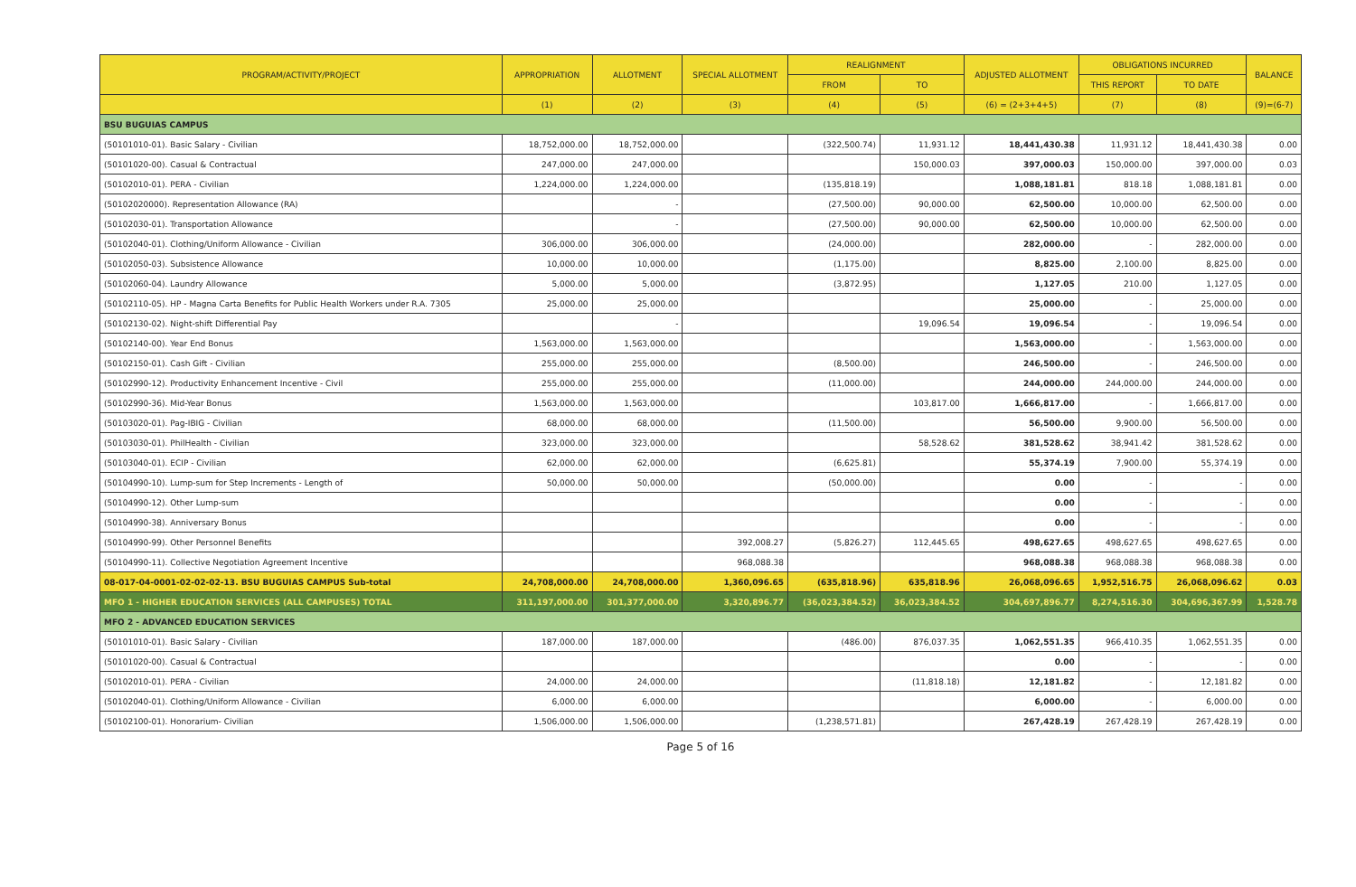| PROGRAM/ACTIVITY/PROJECT | APPROPRIATION | ALLOTMENT | SPECIAL ALLOTMENT | REALIGNMENT | | ADJUSTED ALLOTMENT | OBLIGATIONS INCURRED | | BALANCE |
| --- | --- | --- | --- | --- | --- | --- | --- | --- | --- |
| | | | | FROM | TO | | THIS REPORT | TO DATE | |
| | (1) | (2) | (3) | (4) | (5) | (6) = (2+3+4+5) | (7) | (8) | (9)=(6-7) |
| BSU BUGUIAS CAMPUS | | | | | | | | | |
| (50101010-01). Basic Salary - Civilian | 18,752,000.00 | 18,752,000.00 | | (322,500.74) | 11,931.12 | 18,441,430.38 | 11,931.12 | 18,441,430.38 | 0.00 |
| (50101020-00). Casual & Contractual | 247,000.00 | 247,000.00 | | | 150,000.03 | 397,000.03 | 150,000.00 | 397,000.00 | 0.03 |
| (50102010-01). PERA - Civilian | 1,224,000.00 | 1,224,000.00 | | (135,818.19) | | 1,088,181.81 | 818.18 | 1,088,181.81 | 0.00 |
| (50102020000). Representation Allowance (RA) | | - | | (27,500.00) | 90,000.00 | 62,500.00 | 10,000.00 | 62,500.00 | 0.00 |
| (50102030-01). Transportation Allowance | | - | | (27,500.00) | 90,000.00 | 62,500.00 | 10,000.00 | 62,500.00 | 0.00 |
| (50102040-01). Clothing/Uniform Allowance - Civilian | 306,000.00 | 306,000.00 | | (24,000.00) | | 282,000.00 | - | 282,000.00 | 0.00 |
| (50102050-03). Subsistence Allowance | 10,000.00 | 10,000.00 | | (1,175.00) | | 8,825.00 | 2,100.00 | 8,825.00 | 0.00 |
| (50102060-04). Laundry Allowance | 5,000.00 | 5,000.00 | | (3,872.95) | | 1,127.05 | 210.00 | 1,127.05 | 0.00 |
| (50102110-05). HP - Magna Carta Benefits for Public Health Workers under R.A. 7305 | 25,000.00 | 25,000.00 | | | | 25,000.00 | - | 25,000.00 | 0.00 |
| (50102130-02). Night-shift Differential Pay | | - | | | 19,096.54 | 19,096.54 | - | 19,096.54 | 0.00 |
| (50102140-00). Year End Bonus | 1,563,000.00 | 1,563,000.00 | | | | 1,563,000.00 | - | 1,563,000.00 | 0.00 |
| (50102150-01). Cash Gift - Civilian | 255,000.00 | 255,000.00 | | (8,500.00) | | 246,500.00 | - | 246,500.00 | 0.00 |
| (50102990-12). Productivity Enhancement Incentive - Civil | 255,000.00 | 255,000.00 | | (11,000.00) | | 244,000.00 | 244,000.00 | 244,000.00 | 0.00 |
| (50102990-36). Mid-Year Bonus | 1,563,000.00 | 1,563,000.00 | | | 103,817.00 | 1,666,817.00 | - | 1,666,817.00 | 0.00 |
| (50103020-01). Pag-IBIG - Civilian | 68,000.00 | 68,000.00 | | (11,500.00) | | 56,500.00 | 9,900.00 | 56,500.00 | 0.00 |
| (50103030-01). PhilHealth - Civilian | 323,000.00 | 323,000.00 | | | 58,528.62 | 381,528.62 | 38,941.42 | 381,528.62 | 0.00 |
| (50103040-01). ECIP - Civilian | 62,000.00 | 62,000.00 | | (6,625.81) | | 55,374.19 | 7,900.00 | 55,374.19 | 0.00 |
| (50104990-10). Lump-sum for Step Increments - Length of | 50,000.00 | 50,000.00 | | (50,000.00) | | 0.00 | - | - | 0.00 |
| (50104990-12). Other Lump-sum | | | | | | 0.00 | - | - | 0.00 |
| (50104990-38). Anniversary Bonus | | | | | | 0.00 | - | - | 0.00 |
| (50104990-99). Other Personnel Benefits | | | 392,008.27 | (5,826.27) | 112,445.65 | 498,627.65 | 498,627.65 | 498,627.65 | 0.00 |
| (50104990-11). Collective Negotiation Agreement Incentive | | | 968,088.38 | | | 968,088.38 | 968,088.38 | 968,088.38 | 0.00 |
| 08-017-04-0001-02-02-02-13. BSU BUGUIAS CAMPUS Sub-total | 24,708,000.00 | 24,708,000.00 | 1,360,096.65 | (635,818.96) | 635,818.96 | 26,068,096.65 | 1,952,516.75 | 26,068,096.62 | 0.03 |
| MFO 1 - HIGHER EDUCATION SERVICES (ALL CAMPUSES) TOTAL | 311,197,000.00 | 301,377,000.00 | 3,320,896.77 | (36,023,384.52) | 36,023,384.52 | 304,697,896.77 | 8,274,516.30 | 304,696,367.99 | 1,528.78 |
| MFO 2 - ADVANCED EDUCATION SERVICES | | | | | | | | | |
| (50101010-01). Basic Salary - Civilian | 187,000.00 | 187,000.00 | | (486.00) | 876,037.35 | 1,062,551.35 | 966,410.35 | 1,062,551.35 | 0.00 |
| (50101020-00). Casual & Contractual | | | | | | 0.00 | - | - | 0.00 |
| (50102010-01). PERA - Civilian | 24,000.00 | 24,000.00 | | | (11,818.18) | 12,181.82 | - | 12,181.82 | 0.00 |
| (50102040-01). Clothing/Uniform Allowance - Civilian | 6,000.00 | 6,000.00 | | | | 6,000.00 | - | 6,000.00 | 0.00 |
| (50102100-01). Honorarium- Civilian | 1,506,000.00 | 1,506,000.00 | | (1,238,571.81) | | 267,428.19 | 267,428.19 | 267,428.19 | 0.00 |
Page 5 of 16